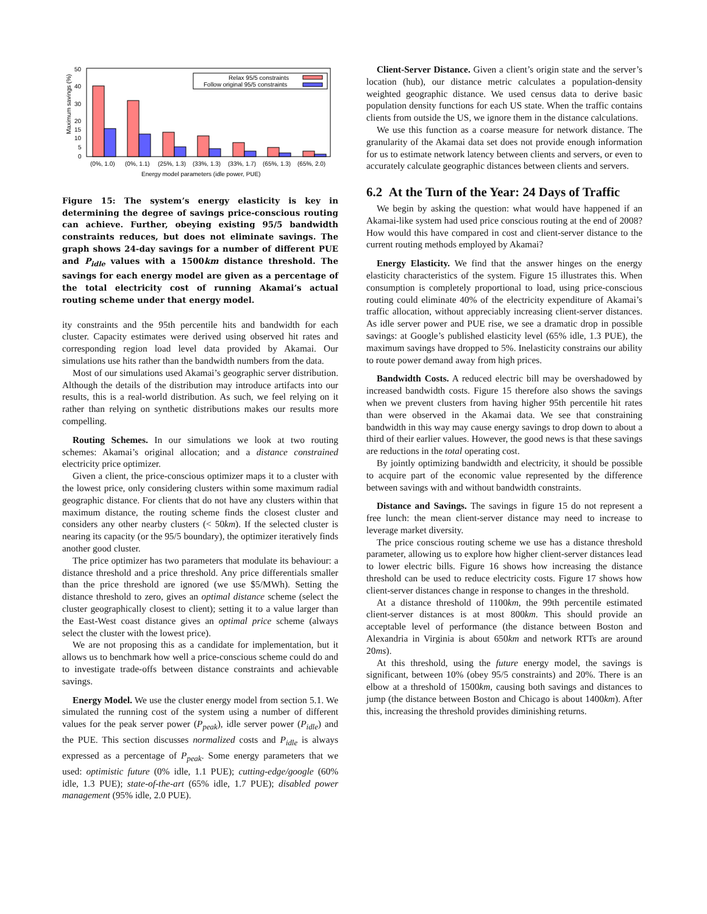Maximum savings (%)
50
40
30
20
15
10
5
0
Relax 95/5 constraints
Follow original 95/5 constraints
(0%, 1.0)
(0%, 1.1)
(25%, 1.3)
(33%, 1.3)
(33%, 1.7)
(65%, 1.3)
(65%, 2.0)
Energy model parameters (idle power, PUE)
Figure 15: The system’s energy elasticity is key in determining the degree of savings price-conscious routing can achieve. Further, obeying existing 95/5 bandwidth constraints reduces, but does not eliminate savings. The graph shows 24-day savings for a number of different PUE and P<sub>idle</sub> values with a 1500km distance threshold. The savings for each energy model are given as a percentage of the total electricity cost of running Akamai’s actual routing scheme under that energy model.
ity constraints and the 95th percentile hits and bandwidth for each cluster. Capacity estimates were derived using observed hit rates and corresponding region load level data provided by Akamai. Our simulations use hits rather than the bandwidth numbers from the data.
Most of our simulations used Akamai’s geographic server distribution. Although the details of the distribution may introduce artifacts into our results, this is a real-world distribution. As such, we feel relying on it rather than relying on synthetic distributions makes our results more compelling.
Routing Schemes. In our simulations we look at two routing schemes: Akamai’s original allocation; and a distance constrained electricity price optimizer.
Given a client, the price-conscious optimizer maps it to a cluster with the lowest price, only considering clusters within some maximum radial geographic distance. For clients that do not have any clusters within that maximum distance, the routing scheme finds the closest cluster and considers any other nearby clusters (< 50km). If the selected cluster is nearing its capacity (or the 95/5 boundary), the optimizer iteratively finds another good cluster.
The price optimizer has two parameters that modulate its behaviour: a distance threshold and a price threshold. Any price differentials smaller than the price threshold are ignored (we use $5/MWh). Setting the distance threshold to zero, gives an optimal distance scheme (select the cluster geographically closest to client); setting it to a value larger than the East-West coast distance gives an optimal price scheme (always select the cluster with the lowest price).
We are not proposing this as a candidate for implementation, but it allows us to benchmark how well a price-conscious scheme could do and to investigate trade-offs between distance constraints and achievable savings.
Energy Model. We use the cluster energy model from section 5.1. We simulated the running cost of the system using a number of different values for the peak server power (P<sub>peak</sub>), idle server power (P<sub>idle</sub>) and the PUE. This section discusses normalized costs and P<sub>idle</sub> is always expressed as a percentage of P<sub>peak</sub>. Some energy parameters that we used: optimistic future (0% idle, 1.1 PUE); cutting-edge/google (60% idle, 1.3 PUE); state-of-the-art (65% idle, 1.7 PUE); disabled power management (95% idle, 2.0 PUE).
Client-Server Distance. Given a client’s origin state and the server’s location (hub), our distance metric calculates a population-density weighted geographic distance. We used census data to derive basic population density functions for each US state. When the traffic contains clients from outside the US, we ignore them in the distance calculations.
We use this function as a coarse measure for network distance. The granularity of the Akamai data set does not provide enough information for us to estimate network latency between clients and servers, or even to accurately calculate geographic distances between clients and servers.
6.2 At the Turn of the Year: 24 Days of Traffic
We begin by asking the question: what would have happened if an Akamai-like system had used price conscious routing at the end of 2008? How would this have compared in cost and client-server distance to the current routing methods employed by Akamai?
Energy Elasticity. We find that the answer hinges on the energy elasticity characteristics of the system. Figure 15 illustrates this. When consumption is completely proportional to load, using price-conscious routing could eliminate 40% of the electricity expenditure of Akamai’s traffic allocation, without appreciably increasing client-server distances. As idle server power and PUE rise, we see a dramatic drop in possible savings: at Google’s published elasticity level (65% idle, 1.3 PUE), the maximum savings have dropped to 5%. Inelasticity constrains our ability to route power demand away from high prices.
Bandwidth Costs. A reduced electric bill may be overshadowed by increased bandwidth costs. Figure 15 therefore also shows the savings when we prevent clusters from having higher 95th percentile hit rates than were observed in the Akamai data. We see that constraining bandwidth in this way may cause energy savings to drop down to about a third of their earlier values. However, the good news is that these savings are reductions in the total operating cost.
By jointly optimizing bandwidth and electricity, it should be possible to acquire part of the economic value represented by the difference between savings with and without bandwidth constraints.
Distance and Savings. The savings in figure 15 do not represent a free lunch: the mean client-server distance may need to increase to leverage market diversity.
The price conscious routing scheme we use has a distance threshold parameter, allowing us to explore how higher client-server distances lead to lower electric bills. Figure 16 shows how increasing the distance threshold can be used to reduce electricity costs. Figure 17 shows how client-server distances change in response to changes in the threshold.
At a distance threshold of 1100km, the 99th percentile estimated client-server distances is at most 800km. This should provide an acceptable level of performance (the distance between Boston and Alexandria in Virginia is about 650km and network RTTs are around 20ms).
At this threshold, using the future energy model, the savings is significant, between 10% (obey 95/5 constraints) and 20%. There is an elbow at a threshold of 1500km, causing both savings and distances to jump (the distance between Boston and Chicago is about 1400km). After this, increasing the threshold provides diminishing returns.